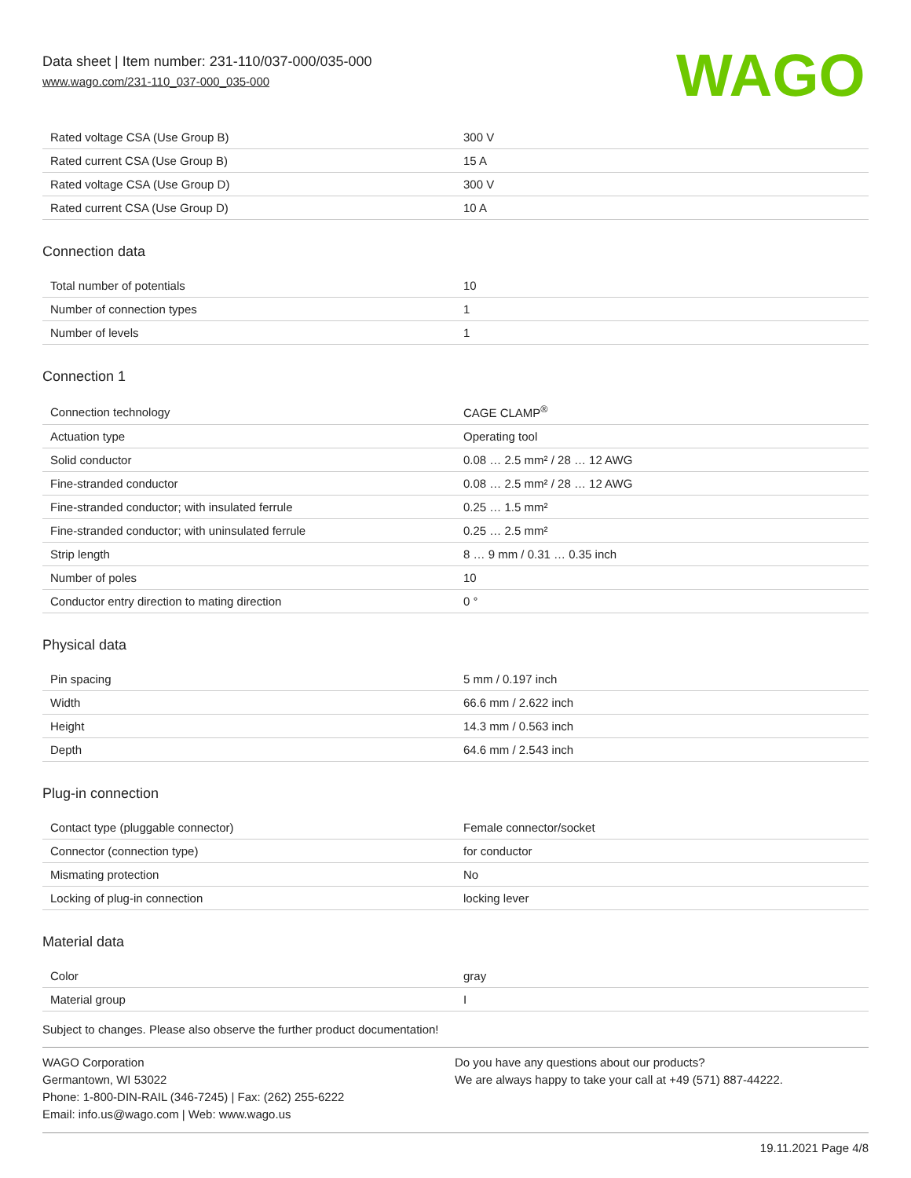Data sheet | Item number: 231-110/037-000/035-000
www.wago.com/231-110_037-000_035-000
WAGO
| Rated voltage CSA (Use Group B) | 300 V |
| Rated current CSA (Use Group B) | 15 A |
| Rated voltage CSA (Use Group D) | 300 V |
| Rated current CSA (Use Group D) | 10 A |
Connection data
| Total number of potentials | 10 |
| Number of connection types | 1 |
| Number of levels | 1 |
Connection 1
| Connection technology | CAGE CLAMP<sup>®</sup> |
| Actuation type | Operating tool |
| Solid conductor | 0.08 … 2.5 mm² / 28 … 12 AWG |
| Fine-stranded conductor | 0.08 … 2.5 mm² / 28 … 12 AWG |
| Fine-stranded conductor; with insulated ferrule | 0.25 … 1.5 mm² |
| Fine-stranded conductor; with uninsulated ferrule | 0.25 … 2.5 mm² |
| Strip length | 8 … 9 mm / 0.31 … 0.35 inch |
| Number of poles | 10 |
| Conductor entry direction to mating direction | 0 ° |
Physical data
| Pin spacing | 5 mm / 0.197 inch |
| Width | 66.6 mm / 2.622 inch |
| Height | 14.3 mm / 0.563 inch |
| Depth | 64.6 mm / 2.543 inch |
Plug-in connection
| Contact type (pluggable connector) | Female connector/socket |
| Connector (connection type) | for conductor |
| Mismating protection | No |
| Locking of plug-in connection | locking lever |
Material data
| Color | gray |
| Material group | I |
Subject to changes. Please also observe the further product documentation!
WAGO Corporation
Germantown, WI 53022
Phone: 1-800-DIN-RAIL (346-7245) | Fax: (262) 255-6222
Email: info.us@wago.com | Web: www.wago.us
Do you have any questions about our products?
We are always happy to take your call at +49 (571) 887-44222.
19.11.2021 Page 4/8